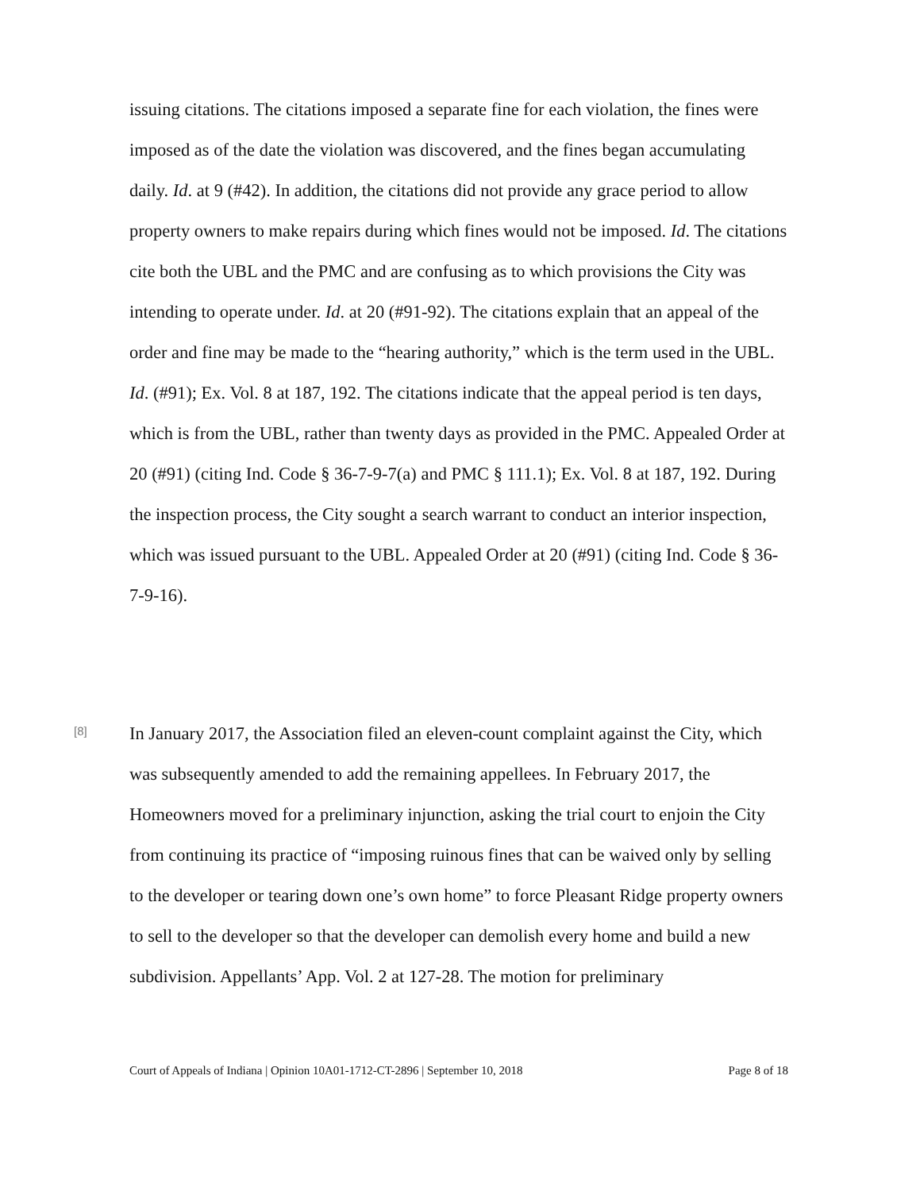issuing citations. The citations imposed a separate fine for each violation, the fines were imposed as of the date the violation was discovered, and the fines began accumulating daily. Id. at 9 (#42). In addition, the citations did not provide any grace period to allow property owners to make repairs during which fines would not be imposed. Id. The citations cite both the UBL and the PMC and are confusing as to which provisions the City was intending to operate under. Id. at 20 (#91-92). The citations explain that an appeal of the order and fine may be made to the “hearing authority,” which is the term used in the UBL. Id. (#91); Ex. Vol. 8 at 187, 192. The citations indicate that the appeal period is ten days, which is from the UBL, rather than twenty days as provided in the PMC. Appealed Order at 20 (#91) (citing Ind. Code § 36-7-9-7(a) and PMC § 111.1); Ex. Vol. 8 at 187, 192. During the inspection process, the City sought a search warrant to conduct an interior inspection, which was issued pursuant to the UBL. Appealed Order at 20 (#91) (citing Ind. Code § 36-7-9-16).
[8]
In January 2017, the Association filed an eleven-count complaint against the City, which was subsequently amended to add the remaining appellees. In February 2017, the Homeowners moved for a preliminary injunction, asking the trial court to enjoin the City from continuing its practice of “imposing ruinous fines that can be waived only by selling to the developer or tearing down one’s own home” to force Pleasant Ridge property owners to sell to the developer so that the developer can demolish every home and build a new subdivision. Appellants’ App. Vol. 2 at 127-28. The motion for preliminary
Court of Appeals of Indiana | Opinion 10A01-1712-CT-2896 | September 10, 2018 Page 8 of 18